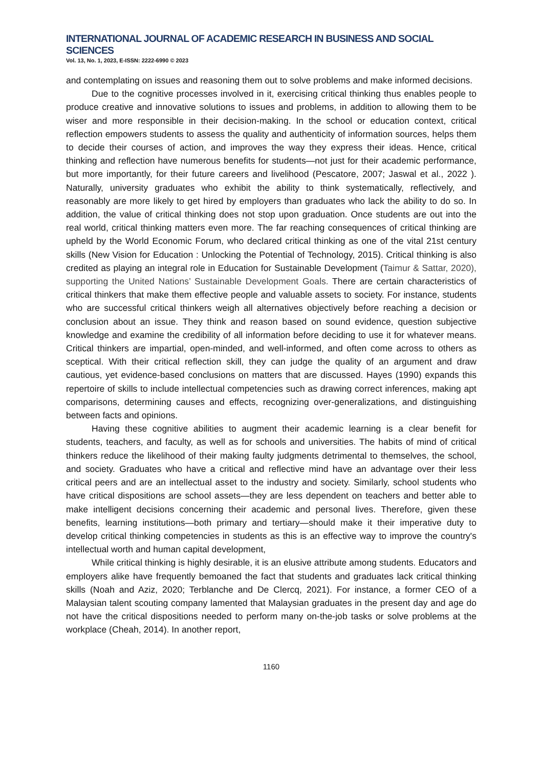INTERNATIONAL JOURNAL OF ACADEMIC RESEARCH IN BUSINESS AND SOCIAL SCIENCES
Vol. 13, No. 1, 2023, E-ISSN: 2222-6990 © 2023
and contemplating on issues and reasoning them out to solve problems and make informed decisions.
Due to the cognitive processes involved in it, exercising critical thinking thus enables people to produce creative and innovative solutions to issues and problems, in addition to allowing them to be wiser and more responsible in their decision-making. In the school or education context, critical reflection empowers students to assess the quality and authenticity of information sources, helps them to decide their courses of action, and improves the way they express their ideas. Hence, critical thinking and reflection have numerous benefits for students—not just for their academic performance, but more importantly, for their future careers and livelihood (Pescatore, 2007; Jaswal et al., 2022 ). Naturally, university graduates who exhibit the ability to think systematically, reflectively, and reasonably are more likely to get hired by employers than graduates who lack the ability to do so. In addition, the value of critical thinking does not stop upon graduation. Once students are out into the real world, critical thinking matters even more. The far reaching consequences of critical thinking are upheld by the World Economic Forum, who declared critical thinking as one of the vital 21st century skills (New Vision for Education : Unlocking the Potential of Technology, 2015). Critical thinking is also credited as playing an integral role in Education for Sustainable Development (Taimur & Sattar, 2020), supporting the United Nations’ Sustainable Development Goals. There are certain characteristics of critical thinkers that make them effective people and valuable assets to society. For instance, students who are successful critical thinkers weigh all alternatives objectively before reaching a decision or conclusion about an issue. They think and reason based on sound evidence, question subjective knowledge and examine the credibility of all information before deciding to use it for whatever means. Critical thinkers are impartial, open-minded, and well-informed, and often come across to others as sceptical. With their critical reflection skill, they can judge the quality of an argument and draw cautious, yet evidence-based conclusions on matters that are discussed. Hayes (1990) expands this repertoire of skills to include intellectual competencies such as drawing correct inferences, making apt comparisons, determining causes and effects, recognizing over-generalizations, and distinguishing between facts and opinions.
Having these cognitive abilities to augment their academic learning is a clear benefit for students, teachers, and faculty, as well as for schools and universities. The habits of mind of critical thinkers reduce the likelihood of their making faulty judgments detrimental to themselves, the school, and society. Graduates who have a critical and reflective mind have an advantage over their less critical peers and are an intellectual asset to the industry and society. Similarly, school students who have critical dispositions are school assets—they are less dependent on teachers and better able to make intelligent decisions concerning their academic and personal lives. Therefore, given these benefits, learning institutions—both primary and tertiary—should make it their imperative duty to develop critical thinking competencies in students as this is an effective way to improve the country's intellectual worth and human capital development,
While critical thinking is highly desirable, it is an elusive attribute among students. Educators and employers alike have frequently bemoaned the fact that students and graduates lack critical thinking skills (Noah and Aziz, 2020; Terblanche and De Clercq, 2021). For instance, a former CEO of a Malaysian talent scouting company lamented that Malaysian graduates in the present day and age do not have the critical dispositions needed to perform many on-the-job tasks or solve problems at the workplace (Cheah, 2014). In another report,
1160